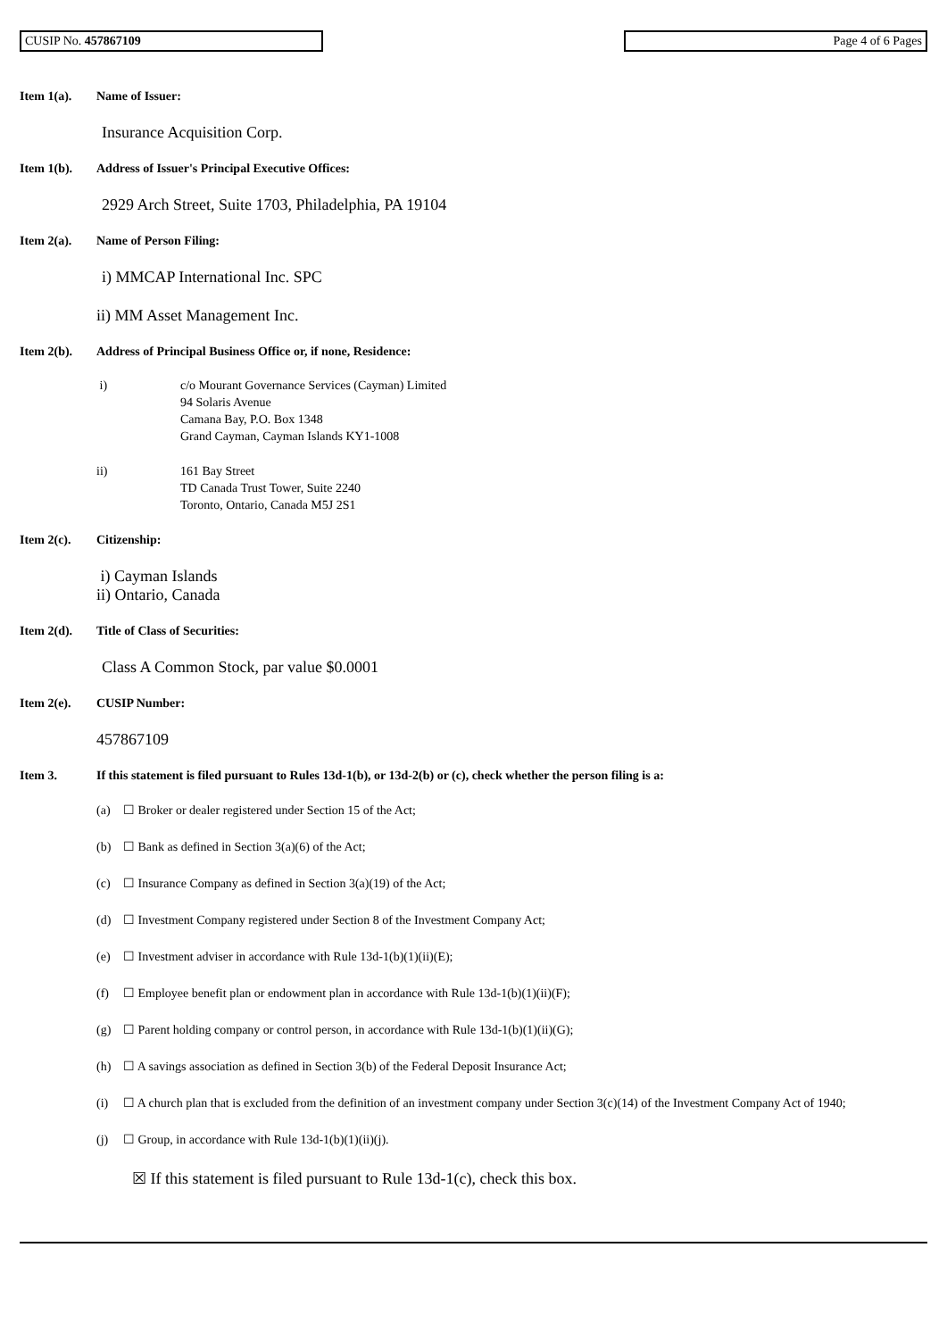CUSIP No. 457867109 Page 4 of 6 Pages
Item 1(a). Name of Issuer:
Insurance Acquisition Corp.
Item 1(b). Address of Issuer's Principal Executive Offices:
2929 Arch Street, Suite 1703, Philadelphia, PA 19104
Item 2(a). Name of Person Filing:
i) MMCAP International Inc. SPC
ii) MM Asset Management Inc.
Item 2(b). Address of Principal Business Office or, if none, Residence:
i) c/o Mourant Governance Services (Cayman) Limited
94 Solaris Avenue
Camana Bay, P.O. Box 1348
Grand Cayman, Cayman Islands KY1-1008
ii) 161 Bay Street
TD Canada Trust Tower, Suite 2240
Toronto, Ontario, Canada M5J 2S1
Item 2(c). Citizenship:
i) Cayman Islands
ii) Ontario, Canada
Item 2(d). Title of Class of Securities:
Class A Common Stock, par value $0.0001
Item 2(e). CUSIP Number:
457867109
Item 3. If this statement is filed pursuant to Rules 13d-1(b), or 13d-2(b) or (c), check whether the person filing is a:
(a) ☐ Broker or dealer registered under Section 15 of the Act;
(b) ☐ Bank as defined in Section 3(a)(6) of the Act;
(c) ☐ Insurance Company as defined in Section 3(a)(19) of the Act;
(d) ☐ Investment Company registered under Section 8 of the Investment Company Act;
(e) ☐ Investment adviser in accordance with Rule 13d-1(b)(1)(ii)(E);
(f) ☐ Employee benefit plan or endowment plan in accordance with Rule 13d-1(b)(1)(ii)(F);
(g) ☐ Parent holding company or control person, in accordance with Rule 13d-1(b)(1)(ii)(G);
(h) ☐ A savings association as defined in Section 3(b) of the Federal Deposit Insurance Act;
(i) ☐ A church plan that is excluded from the definition of an investment company under Section 3(c)(14) of the Investment Company Act of 1940;
(j) ☐ Group, in accordance with Rule 13d-1(b)(1)(ii)(j).
☒ If this statement is filed pursuant to Rule 13d-1(c), check this box.